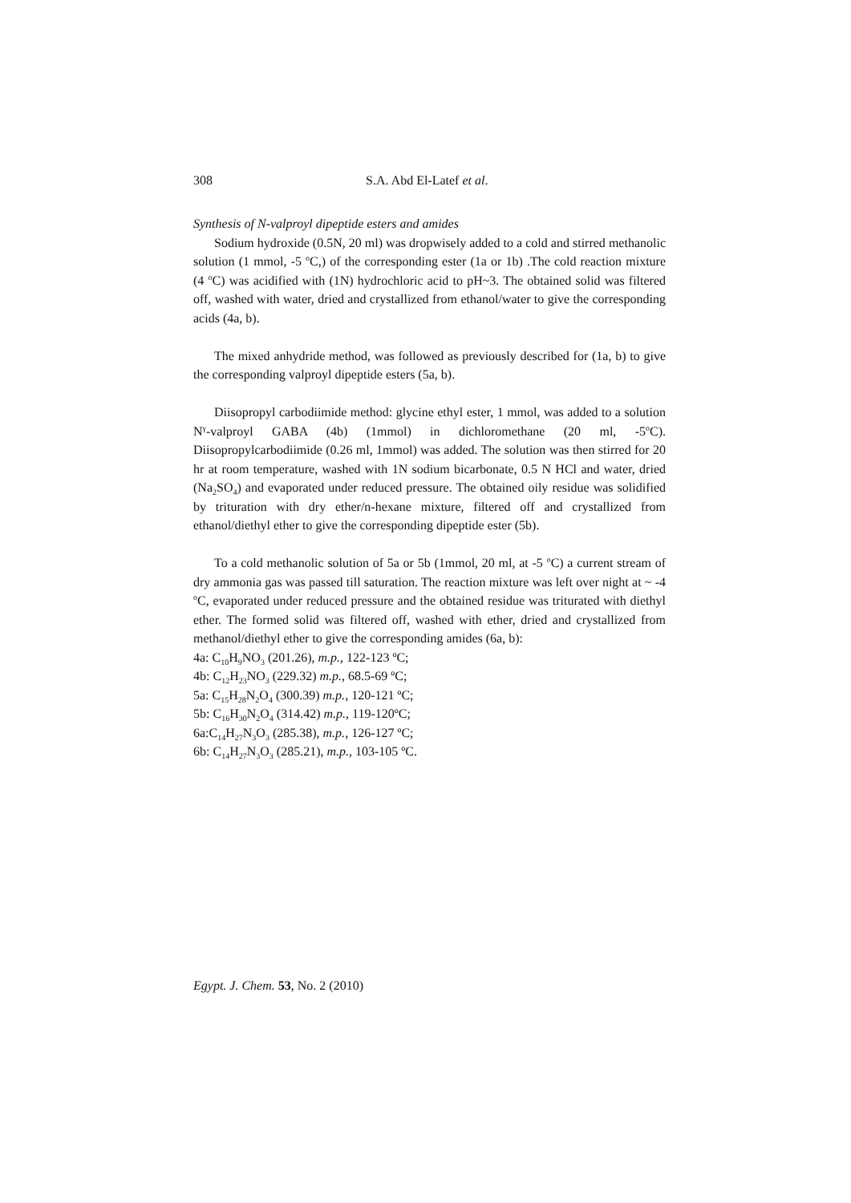308 S.A. Abd El-Latef et al.
Synthesis of N-valproyl dipeptide esters and amides
Sodium hydroxide (0.5N, 20 ml) was dropwisely added to a cold and stirred methanolic solution (1 mmol, -5 <sup>o</sup>C,) of the corresponding ester (1a or 1b) .The cold reaction mixture (4 <sup>o</sup>C) was acidified with (1N) hydrochloric acid to pH~3. The obtained solid was filtered off, washed with water, dried and crystallized from ethanol/water to give the corresponding acids (4a, b).
The mixed anhydride method, was followed as previously described for (1a, b) to give the corresponding valproyl dipeptide esters (5a, b).
Diisopropyl carbodiimide method: glycine ethyl ester, 1 mmol, was added to a solution N<sup>γ</sup>-valproyl GABA (4b) (1mmol) in dichloromethane (20 ml, -5<sup>o</sup>C). Diisopropylcarbodiimide (0.26 ml, 1mmol) was added. The solution was then stirred for 20 hr at room temperature, washed with 1N sodium bicarbonate, 0.5 N HCl and water, dried (Na<sub>2</sub>SO<sub>4</sub>) and evaporated under reduced pressure. The obtained oily residue was solidified by trituration with dry ether/n-hexane mixture, filtered off and crystallized from ethanol/diethyl ether to give the corresponding dipeptide ester (5b).
To a cold methanolic solution of 5a or 5b (1mmol, 20 ml, at -5 <sup>o</sup>C) a current stream of dry ammonia gas was passed till saturation. The reaction mixture was left over night at ~ -4 <sup>o</sup>C, evaporated under reduced pressure and the obtained residue was triturated with diethyl ether. The formed solid was filtered off, washed with ether, dried and crystallized from methanol/diethyl ether to give the corresponding amides (6a, b):
4a: C<sub>10</sub>H<sub>9</sub>NO<sub>3</sub> (201.26), m.p., 122-123 ºC;
4b: C<sub>12</sub>H<sub>23</sub>NO<sub>3</sub> (229.32) m.p., 68.5-69 ºC;
5a: C<sub>15</sub>H<sub>28</sub>N<sub>2</sub>O<sub>4</sub> (300.39) m.p., 120-121 ºC;
5b: C<sub>16</sub>H<sub>30</sub>N<sub>2</sub>O<sub>4</sub> (314.42) m.p., 119-120ºC;
6a:C<sub>14</sub>H<sub>27</sub>N<sub>3</sub>O<sub>3</sub> (285.38), m.p., 126-127 ºC;
6b: C<sub>14</sub>H<sub>27</sub>N<sub>3</sub>O<sub>3</sub> (285.21), m.p., 103-105 ºC.
Egypt. J. Chem. 53, No. 2 (2010)